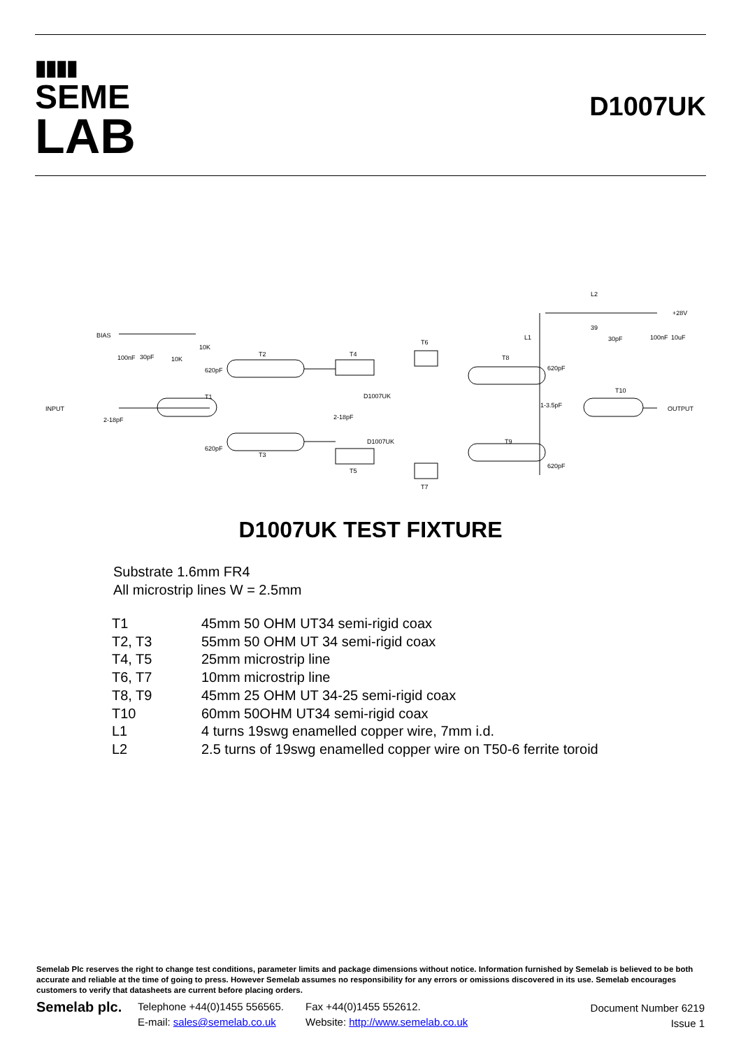▮▮▮▮
SEME
LAB
D1007UK
BIAS
INPUT
OUTPUT
+28V
T1
T2
T3
T4
T5
T6
T7
T8
T9
T10
D1007UK
D1007UK
L2
L1
39
100nF
30pF
10K
10K
620pF
620pF
2-18pF
2-18pF
620pF
620pF
1-3.5pF
30pF
100nF
10uF
D1007UK TEST FIXTURE
Substrate 1.6mm FR4
All microstrip lines W = 2.5mm
| T1 | 45mm 50 OHM UT34 semi-rigid coax |
| T2, T3 | 55mm 50 OHM UT 34 semi-rigid coax |
| T4, T5 | 25mm microstrip line |
| T6, T7 | 10mm microstrip line |
| T8, T9 | 45mm 25 OHM UT 34-25 semi-rigid coax |
| T10 | 60mm 50OHM UT34 semi-rigid coax |
| L1 | 4 turns 19swg enamelled copper wire, 7mm i.d. |
| L2 | 2.5 turns of 19swg enamelled copper wire on T50-6 ferrite toroid |
Semelab Plc reserves the right to change test conditions, parameter limits and package dimensions without notice. Information furnished by Semelab is believed to be both accurate and reliable at the time of going to press. However Semelab assumes no responsibility for any errors or omissions discovered in its use. Semelab encourages customers to verify that datasheets are current before placing orders.
Semelab plc.
Telephone +44(0)1455 556565.
E-mail: sales@semelab.co.uk
Fax +44(0)1455 552612.
Website: http://www.semelab.co.uk
Document Number 6219
Issue 1